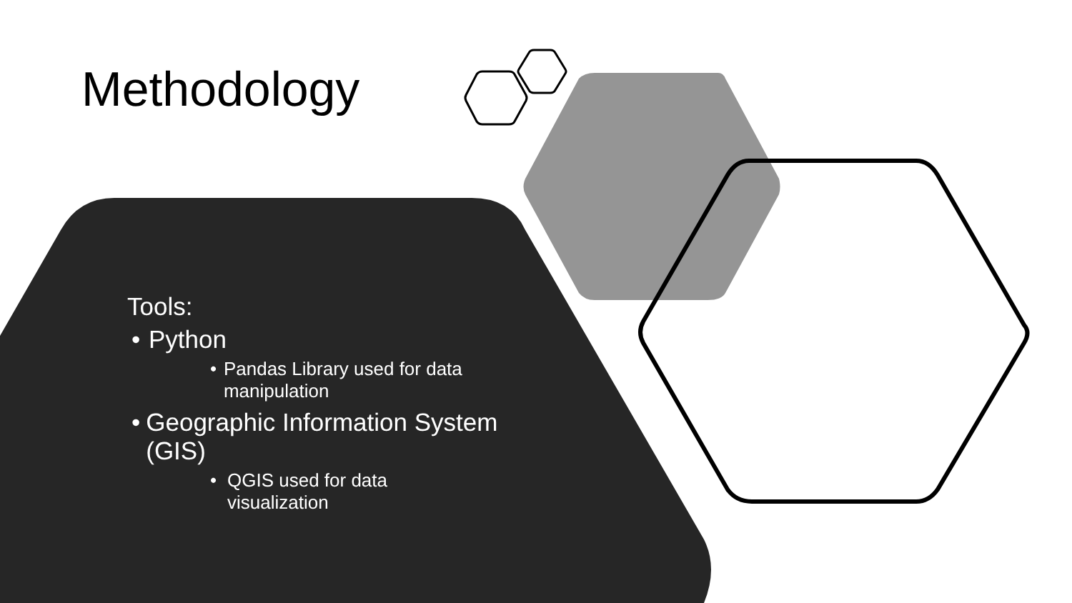Methodology
Tools:
• Python
• Pandas Library used for data manipulation
• Geographic Information System (GIS)
• QGIS used for data
visualization